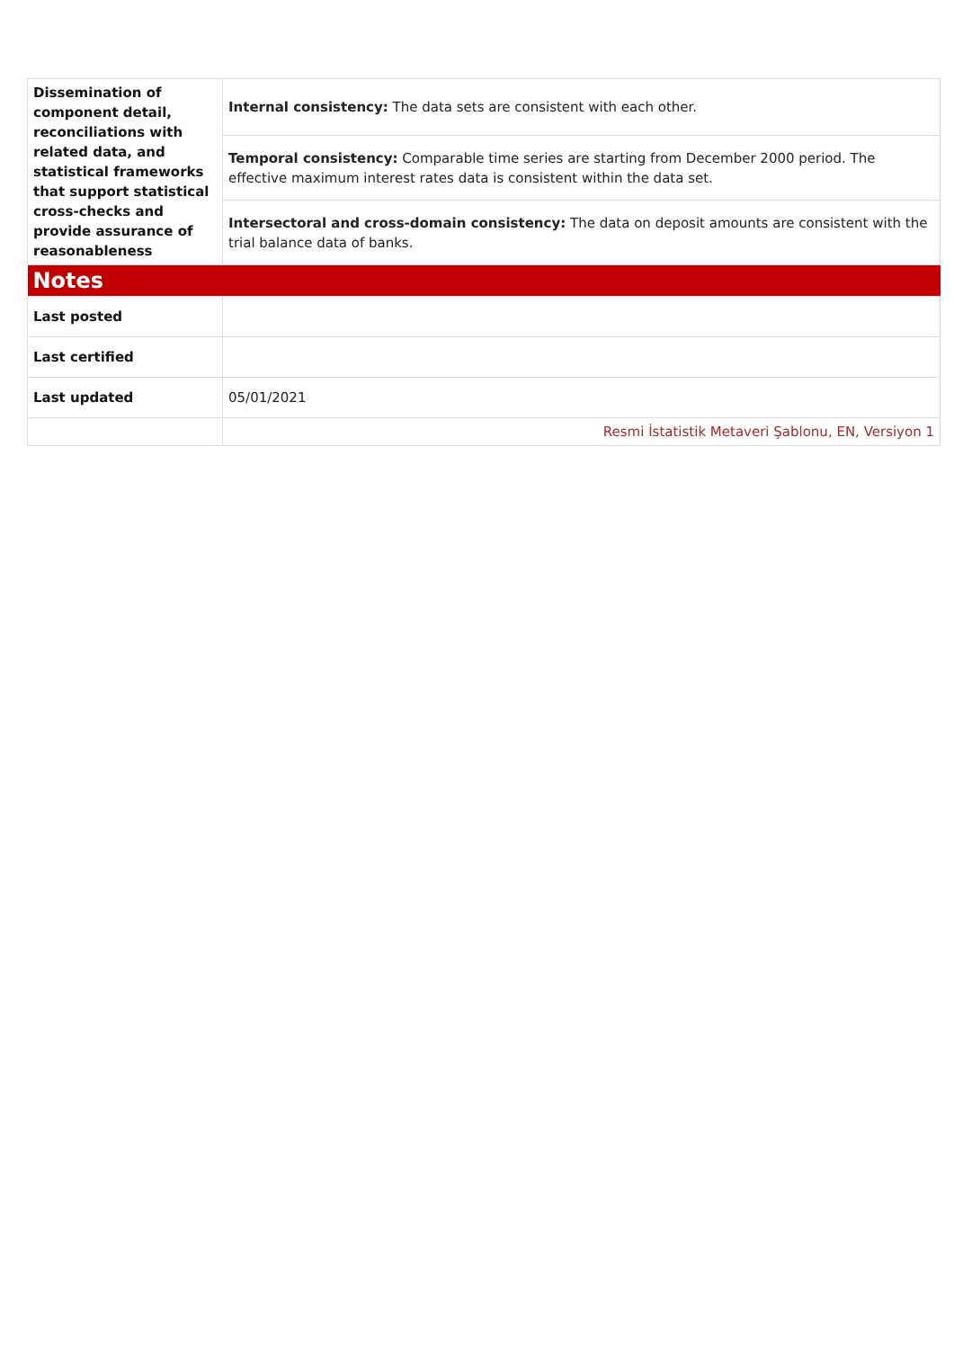| Dissemination of component detail, reconciliations with related data, and statistical frameworks that support statistical cross-checks and provide assurance of reasonableness | Internal consistency: The data sets are consistent with each other. |
| | Temporal consistency: Comparable time series are starting from December 2000 period. The effective maximum interest rates data is consistent within the data set. |
| | Intersectoral and cross-domain consistency: The data on deposit amounts are consistent with the trial balance data of banks. |
| Notes | |
| Last posted | |
| Last certified | |
| Last updated | 05/01/2021 |
| | Resmi İstatistik Metaveri Şablonu, EN, Versiyon 1 |